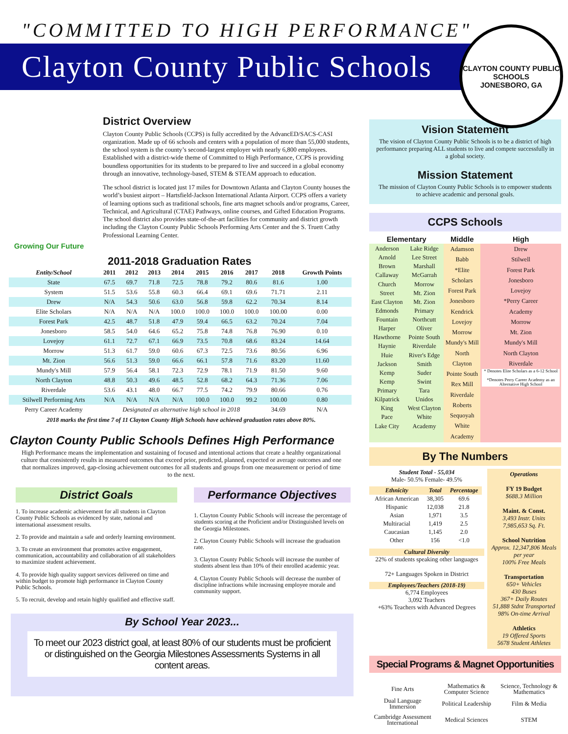"COMMITTED TO HIGH PERFORMANCE"
Clayton County Public Schools
CLAYTON COUNTY PUBLIC SCHOOLS
JONESBORO, GA
Growing Our Future
District Overview
Clayton County Public Schools (CCPS) is fully accredited by the AdvancED/SACS-CASI organization. Made up of 66 schools and centers with a population of more than 55,000 students, the school system is the county’s second-largest employer with nearly 6,800 employees. Established with a district-wide theme of Committed to High Performance, CCPS is providing boundless opportunities for its students to be prepared to live and succeed in a global economy through an innovative, technology-based, STEM & STEAM approach to education.
The school district is located just 17 miles for Downtown Atlanta and Clayton County houses the world’s busiest airport – Hartsfield-Jackson International Atlanta Airport. CCPS offers a variety of learning options such as traditional schools, fine arts magnet schools and/or programs, Career, Technical, and Agricultural (CTAE) Pathways, online courses, and Gifted Education Programs. The school district also provides state-of-the-art facilities for community and district growth including the Clayton County Public Schools Performing Arts Center and the S. Truett Cathy Professional Learning Center.
2011-2018 Graduation Rates
| Entity/School | 2011 | 2012 | 2013 | 2014 | 2015 | 2016 | 2017 | 2018 | Growth Points |
| --- | --- | --- | --- | --- | --- | --- | --- | --- | --- |
| State | 67.5 | 69.7 | 71.8 | 72.5 | 78.8 | 79.2 | 80.6 | 81.6 | 1.00 |
| System | 51.5 | 53.6 | 55.8 | 60.3 | 66.4 | 69.1 | 69.6 | 71.71 | 2.11 |
| Drew | N/A | 54.3 | 50.6 | 63.0 | 56.8 | 59.8 | 62.2 | 70.34 | 8.14 |
| Elite Scholars | N/A | N/A | N/A | 100.0 | 100.0 | 100.0 | 100.0 | 100.00 | 0.00 |
| Forest Park | 42.5 | 48.7 | 51.8 | 47.9 | 59.4 | 66.5 | 63.2 | 70.24 | 7.04 |
| Jonesboro | 58.5 | 54.0 | 64.6 | 65.2 | 75.8 | 74.8 | 76.8 | 76.90 | 0.10 |
| Lovejoy | 61.1 | 72.7 | 67.1 | 66.9 | 73.5 | 70.8 | 68.6 | 83.24 | 14.64 |
| Morrow | 51.3 | 61.7 | 59.0 | 60.6 | 67.3 | 72.5 | 73.6 | 80.56 | 6.96 |
| Mt. Zion | 56.6 | 51.3 | 59.0 | 66.6 | 66.1 | 57.8 | 71.6 | 83.20 | 11.60 |
| Mundy's Mill | 57.9 | 56.4 | 58.1 | 72.3 | 72.9 | 78.1 | 71.9 | 81.50 | 9.60 |
| North Clayton | 48.8 | 50.3 | 49.6 | 48.5 | 52.8 | 68.2 | 64.3 | 71.36 | 7.06 |
| Riverdale | 53.6 | 43.1 | 48.0 | 66.7 | 77.5 | 74.2 | 79.9 | 80.66 | 0.76 |
| Stilwell Performing Arts | N/A | N/A | N/A | N/A | 100.0 | 100.0 | 99.2 | 100.00 | 0.80 |
| Perry Career Academy | Designated as alternative high school in 2018 | | | | | | | 34.69 | N/A |
2018 marks the first time 7 of 11 Clayton County High Schools have achieved graduation rates above 80%.
Clayton County Public Schools Defines High Performance
High Performance means the implementation and sustaining of focused and intentional actions that create a healthy organizational culture that consistently results in measured outcomes that exceed prior, predicted, planned, expected or average outcomes and one that normalizes improved, gap-closing achievement outcomes for all students and groups from one measurement or period of time to the next.
District Goals
1. To increase academic achievement for all students in Clayton County Public Schools as evidenced by state, national and international assessment results.
2. To provide and maintain a safe and orderly learning environment.
3. To create an environment that promotes active engagement, communication, accountability and collaboration of all stakeholders to maximize student achievement.
4. To provide high quality support services delivered on time and within budget to promote high performance in Clayton County Public Schools.
5. To recruit, develop and retain highly qualified and effective staff.
Performance Objectives
1. Clayton County Public Schools will increase the percentage of students scoring at the Proficient and/or Distinguished levels on the Georgia Milestones.
2. Clayton County Public Schools will increase the graduation rate.
3. Clayton County Public Schools will increase the number of students absent less than 10% of their enrolled academic year.
4. Clayton County Public Schools will decrease the number of discipline infractions while increasing employee morale and community support.
By School Year 2023...
To meet our 2023 district goal, at least 80% of our students must be proficient or distinguished on the Georgia Milestones Assessments Systems in all content areas.
Vision Statement
The vision of Clayton County Public Schools is to be a district of high performance preparing ALL students to live and compete successfully in a global society.
Mission Statement
The mission of Clayton County Public Schools is to empower students to achieve academic and personal goals.
CCPS Schools
| Elementary | | Middle | High |
| --- | --- | --- | --- |
| Anderson Arnold Brown Callaway Church Street East Clayton Edmonds Fountain Harper Hawthorne Haynie Huie Jackson Kemp Kemp Primary Kilpatrick King Pace Lake City | Lake Ridge Lee Street Marshall McGarrah Morrow Mt. Zion Mt. Zion Primary Northcutt Oliver Pointe South Riverdale River's Edge Smith Suder Swint Tara Unidos West Clayton White Academy | Adamson Babb *Elite Scholars Forest Park Jonesboro Kendrick Lovejoy Morrow Mundy's Mill North Clayton Pointe South Rex Mill Riverdale Roberts Sequoyah White Academy | Drew Stilwell Forest Park Jonesboro Lovejoy *Perry Career Academy Morrow Mt. Zion Mundy's Mill North Clayton Riverdale * Denotes Elite Scholars as a 6-12 School *Denotes Perry Career Academy as an Alternative High School |
By The Numbers
Student Total - 55,034
Male- 50.5% Female- 49.5%
| Ethnicity | Total | Percentage |
| --- | --- | --- |
| African American | 38,305 | 69.6 |
| Hispanic | 12,038 | 21.8 |
| Asian | 1,971 | 3.5 |
| Multiracial | 1,419 | 2.5 |
| Caucasian | 1,145 | 2.0 |
| Other | 156 | <1.0 |
Cultural Diversity
22% of students speaking other languages
72+ Languages Spoken in District
Employees/Teachers (2018-19)
6,774 Employees
3,092 Teachers
+63% Teachers with Advanced Degrees
Operations
FY 19 Budget
$688.3 Million
Maint. & Const.
3,493 Instr. Units
7,985,653 Sq. Ft.
School Nutrition
Approx. 12,347,806 Meals per year
100% Free Meals
Transportation
650+ Vehicles
430 Buses
367+ Daily Routes
51,888 Stdnt Transported
98% On-time Arrival
Athletics
19 Offered Sports
5678 Student Athletes
Special Programs & Magnet Opportunities
| Fine Arts | Mathematics & Computer Science | Science, Technology & Mathematics |
| Dual Language Immersion | Political Leadership | Film & Media |
| Cambridge Assessment International | Medical Sciences | STEM |